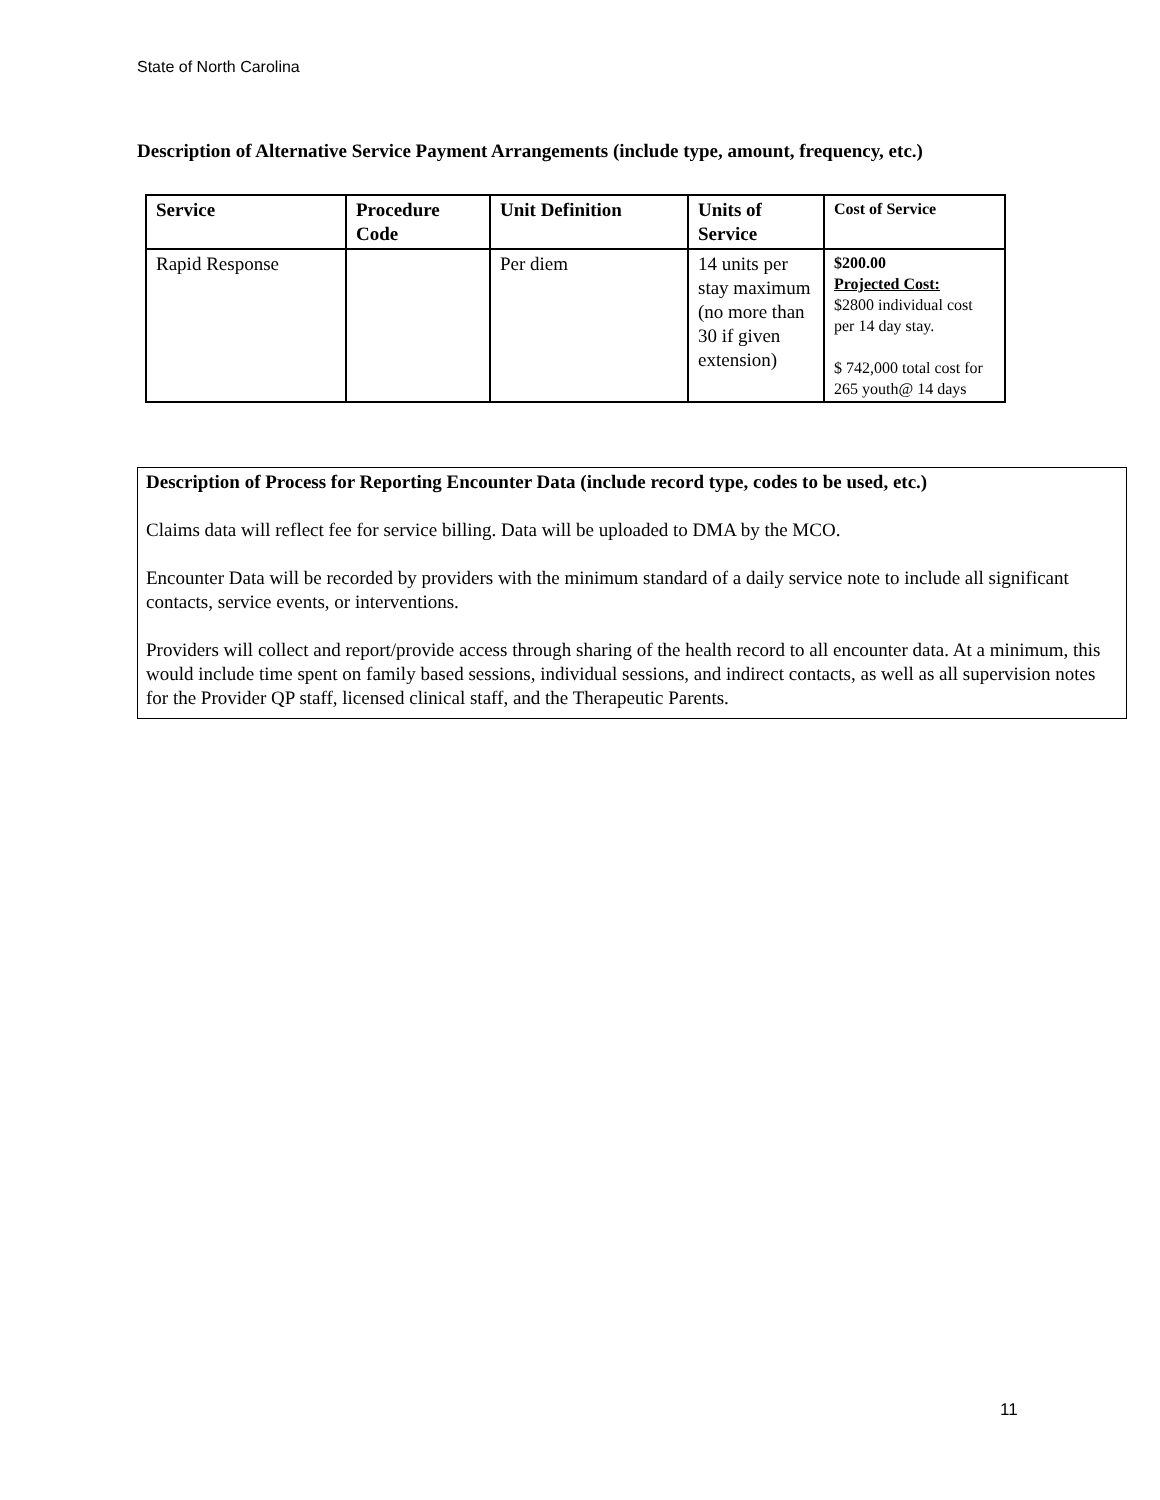State of North Carolina
Description of Alternative Service Payment Arrangements (include type, amount, frequency, etc.)
| Service | Procedure Code | Unit Definition | Units of Service | Cost of Service |
| --- | --- | --- | --- | --- |
| Rapid Response | | Per diem | 14 units per stay maximum (no more than 30 if given extension) | $200.00 Projected Cost: $2800 individual cost per 14 day stay. $ 742,000 total cost for 265 youth@ 14 days |
Description of Process for Reporting Encounter Data (include record type, codes to be used, etc.)
Claims data will reflect fee for service billing. Data will be uploaded to DMA by the MCO.
Encounter Data will be recorded by providers with the minimum standard of a daily service note to include all significant contacts, service events, or interventions.
Providers will collect and report/provide access through sharing of the health record to all encounter data. At a minimum, this would include time spent on family based sessions, individual sessions, and indirect contacts, as well as all supervision notes for the Provider QP staff, licensed clinical staff, and the Therapeutic Parents.
11